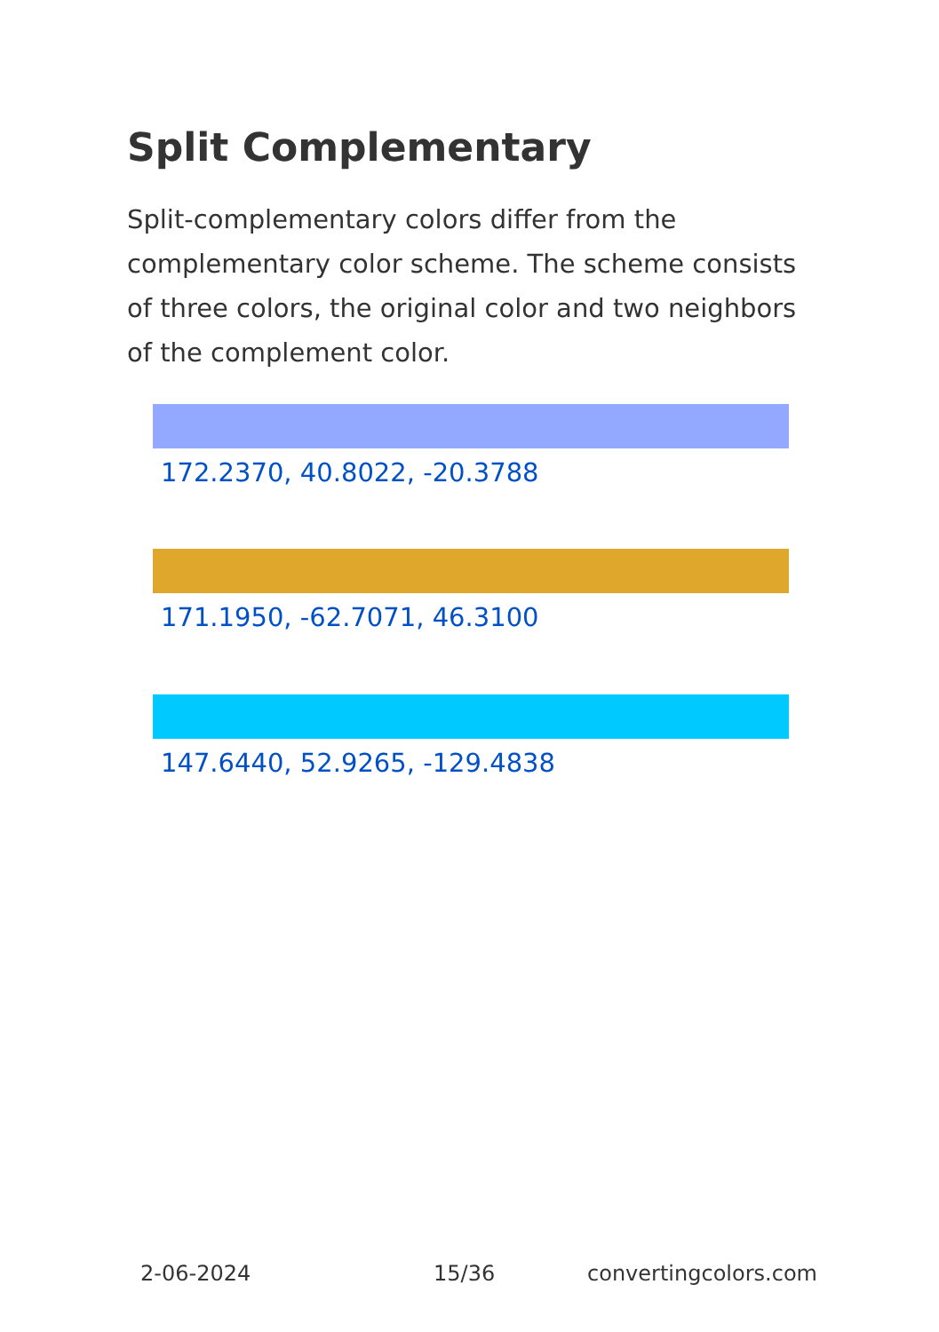Split Complementary
Split-complementary colors differ from the complementary color scheme. The scheme consists of three colors, the original color and two neighbors of the complement color.
172.2370, 40.8022, -20.3788
171.1950, -62.7071, 46.3100
147.6440, 52.9265, -129.4838
2-06-2024 15/36 convertingcolors.com